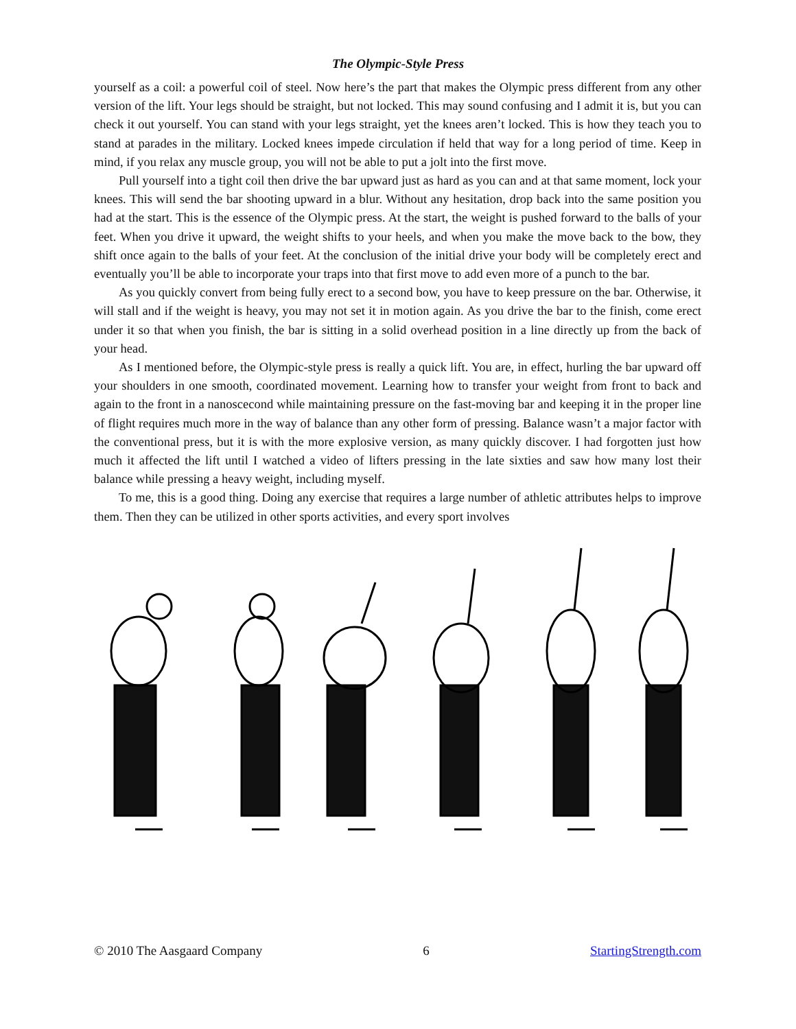The Olympic-Style Press
yourself as a coil: a powerful coil of steel. Now here’s the part that makes the Olympic press different from any other version of the lift. Your legs should be straight, but not locked. This may sound confusing and I admit it is, but you can check it out yourself. You can stand with your legs straight, yet the knees aren’t locked. This is how they teach you to stand at parades in the military. Locked knees impede circulation if held that way for a long period of time. Keep in mind, if you relax any muscle group, you will not be able to put a jolt into the first move.
Pull yourself into a tight coil then drive the bar upward just as hard as you can and at that same moment, lock your knees. This will send the bar shooting upward in a blur. Without any hesitation, drop back into the same position you had at the start. This is the essence of the Olympic press. At the start, the weight is pushed forward to the balls of your feet. When you drive it upward, the weight shifts to your heels, and when you make the move back to the bow, they shift once again to the balls of your feet. At the conclusion of the initial drive your body will be completely erect and eventually you’ll be able to incorporate your traps into that first move to add even more of a punch to the bar.
As you quickly convert from being fully erect to a second bow, you have to keep pressure on the bar. Otherwise, it will stall and if the weight is heavy, you may not set it in motion again. As you drive the bar to the finish, come erect under it so that when you finish, the bar is sitting in a solid overhead position in a line directly up from the back of your head.
As I mentioned before, the Olympic-style press is really a quick lift. You are, in effect, hurling the bar upward off your shoulders in one smooth, coordinated movement. Learning how to transfer your weight from front to back and again to the front in a nanoscecond while maintaining pressure on the fast-moving bar and keeping it in the proper line of flight requires much more in the way of balance than any other form of pressing. Balance wasn’t a major factor with the conventional press, but it is with the more explosive version, as many quickly discover. I had forgotten just how much it affected the lift until I watched a video of lifters pressing in the late sixties and saw how many lost their balance while pressing a heavy weight, including myself.
To me, this is a good thing. Doing any exercise that requires a large number of athletic attributes helps to improve them. Then they can be utilized in other sports activities, and every sport involves
© 2010 The Aasgaard Company 6 StartingStrength.com